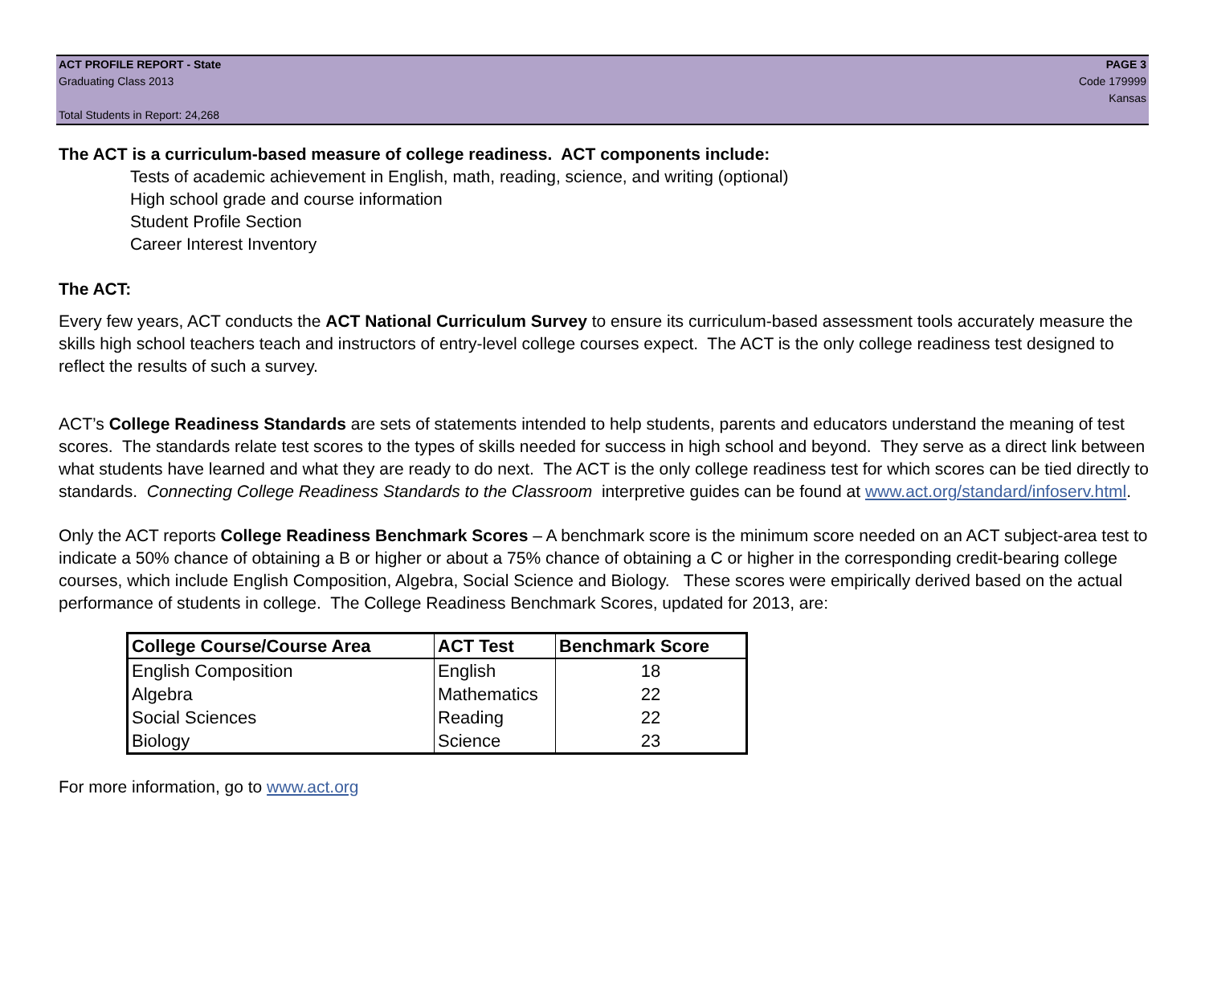ACT PROFILE REPORT - State PAGE 3
Graduating Class 2013 Code 179999
Kansas
Total Students in Report: 24,268
The ACT is a curriculum-based measure of college readiness. ACT components include:
Tests of academic achievement in English, math, reading, science, and writing (optional)
High school grade and course information
Student Profile Section
Career Interest Inventory
The ACT:
Every few years, ACT conducts the ACT National Curriculum Survey to ensure its curriculum-based assessment tools accurately measure the skills high school teachers teach and instructors of entry-level college courses expect. The ACT is the only college readiness test designed to reflect the results of such a survey.
ACT’s College Readiness Standards are sets of statements intended to help students, parents and educators understand the meaning of test scores. The standards relate test scores to the types of skills needed for success in high school and beyond. They serve as a direct link between what students have learned and what they are ready to do next. The ACT is the only college readiness test for which scores can be tied directly to standards. Connecting College Readiness Standards to the Classroom interpretive guides can be found at www.act.org/standard/infoserv.html.
Only the ACT reports College Readiness Benchmark Scores – A benchmark score is the minimum score needed on an ACT subject-area test to indicate a 50% chance of obtaining a B or higher or about a 75% chance of obtaining a C or higher in the corresponding credit-bearing college courses, which include English Composition, Algebra, Social Science and Biology. These scores were empirically derived based on the actual performance of students in college. The College Readiness Benchmark Scores, updated for 2013, are:
| College Course/Course Area | ACT Test | Benchmark Score |
| --- | --- | --- |
| English Composition | English | 18 |
| Algebra | Mathematics | 22 |
| Social Sciences | Reading | 22 |
| Biology | Science | 23 |
For more information, go to www.act.org